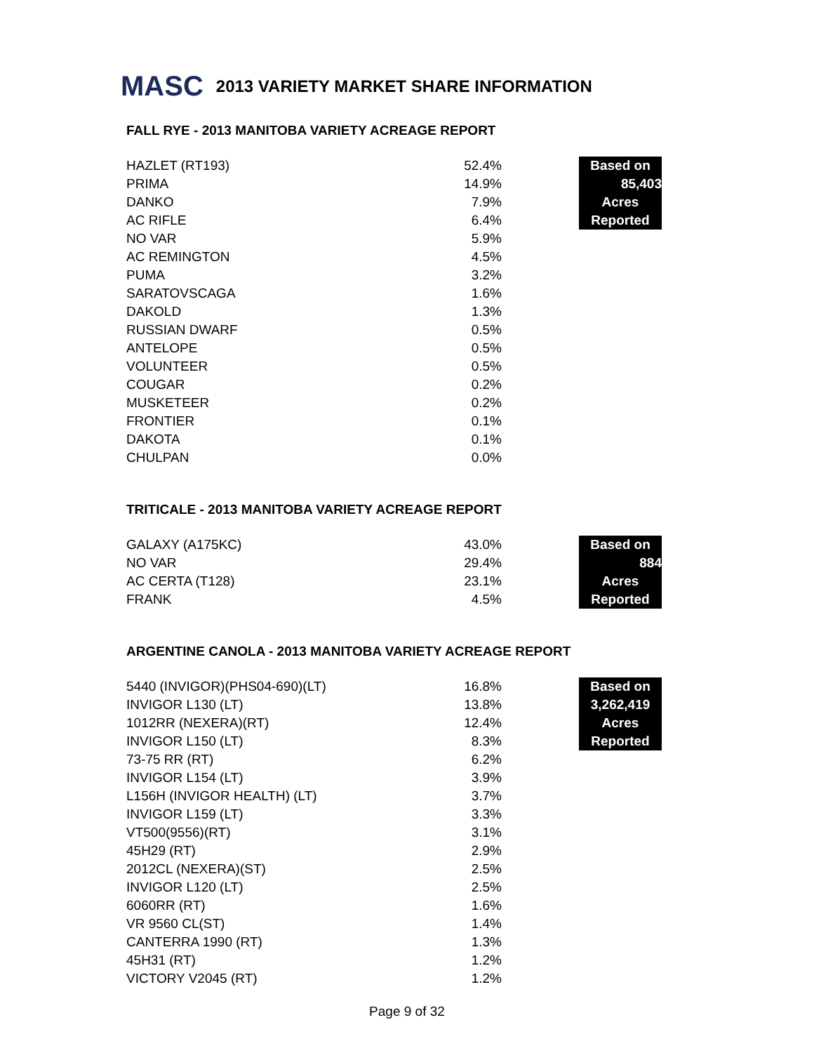MASC 2013 VARIETY MARKET SHARE INFORMATION
FALL RYE - 2013 MANITOBA VARIETY ACREAGE REPORT
| HAZLET (RT193) | 52.4% | | Based on |
| PRIMA | 14.9% | | 85,403 |
| DANKO | 7.9% | | Acres |
| AC RIFLE | 6.4% | | Reported |
| NO VAR | 5.9% | | |
| AC REMINGTON | 4.5% | | |
| PUMA | 3.2% | | |
| SARATOVSCAGA | 1.6% | | |
| DAKOLD | 1.3% | | |
| RUSSIAN DWARF | 0.5% | | |
| ANTELOPE | 0.5% | | |
| VOLUNTEER | 0.5% | | |
| COUGAR | 0.2% | | |
| MUSKETEER | 0.2% | | |
| FRONTIER | 0.1% | | |
| DAKOTA | 0.1% | | |
| CHULPAN | 0.0% | | |
TRITICALE - 2013 MANITOBA VARIETY ACREAGE REPORT
| GALAXY (A175KC) | 43.0% | | Based on |
| NO VAR | 29.4% | | 884 |
| AC CERTA (T128) | 23.1% | | Acres |
| FRANK | 4.5% | | Reported |
ARGENTINE CANOLA - 2013 MANITOBA VARIETY ACREAGE REPORT
| 5440 (INVIGOR)(PHS04-690)(LT) | 16.8% | | Based on |
| INVIGOR L130 (LT) | 13.8% | | 3,262,419 |
| 1012RR (NEXERA)(RT) | 12.4% | | Acres |
| INVIGOR L150 (LT) | 8.3% | | Reported |
| 73-75 RR (RT) | 6.2% | | |
| INVIGOR L154 (LT) | 3.9% | | |
| L156H (INVIGOR HEALTH) (LT) | 3.7% | | |
| INVIGOR L159 (LT) | 3.3% | | |
| VT500(9556)(RT) | 3.1% | | |
| 45H29 (RT) | 2.9% | | |
| 2012CL (NEXERA)(ST) | 2.5% | | |
| INVIGOR L120 (LT) | 2.5% | | |
| 6060RR (RT) | 1.6% | | |
| VR 9560 CL(ST) | 1.4% | | |
| CANTERRA 1990 (RT) | 1.3% | | |
| 45H31 (RT) | 1.2% | | |
| VICTORY V2045 (RT) | 1.2% | | |
Page 9 of 32